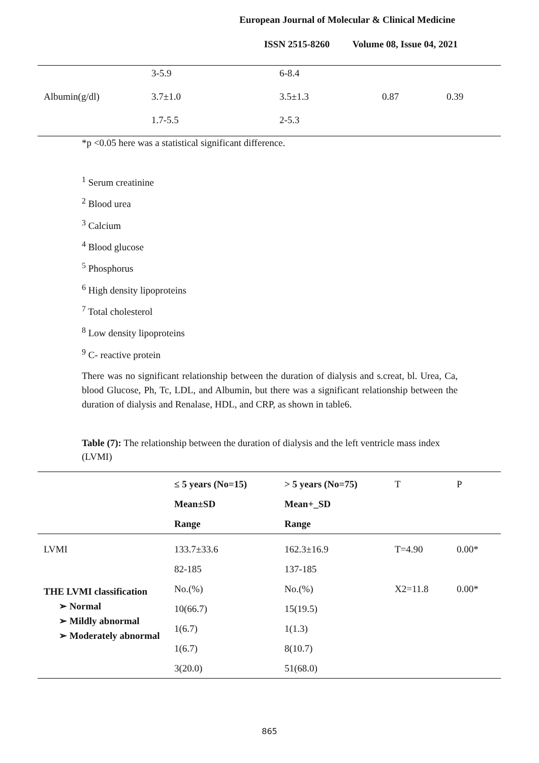European Journal of Molecular & Clinical Medicine
ISSN 2515-8260 Volume 08, Issue 04, 2021
| | 3-5.9 | 6-8.4 | | |
| Albumin(g/dl) | 3.7±1.0 | 3.5±1.3 | 0.87 | 0.39 |
| | 1.7-5.5 | 2-5.3 | | |
*p <0.05 here was a statistical significant difference.
<sup>1</sup> Serum creatinine
<sup>2</sup> Blood urea
<sup>3</sup> Calcium
<sup>4</sup> Blood glucose
<sup>5</sup> Phosphorus
<sup>6</sup> High density lipoproteins
<sup>7</sup> Total cholesterol
<sup>8</sup> Low density lipoproteins
<sup>9</sup> C- reactive protein
There was no significant relationship between the duration of dialysis and s.creat, bl. Urea, Ca, blood Glucose, Ph, Tc, LDL, and Albumin, but there was a significant relationship between the duration of dialysis and Renalase, HDL, and CRP, as shown in table6.
Table (7): The relationship between the duration of dialysis and the left ventricle mass index (LVMI)
| | ≤ 5 years (No=15) Mean±SD Range | > 5 years (No=75) Mean+_SD Range | T | P |
| --- | --- | --- | --- | --- |
| LVMI | 133.7±33.6 82-185 | 162.3±16.9 137-185 | T=4.90 | 0.00* |
| THE LVMI classification ➢ Normal ➢ Mildly abnormal ➢ Moderately abnormal | No.(%) 10(66.7) 1(6.7) 1(6.7) 3(20.0) | No.(%) 15(19.5) 1(1.3) 8(10.7) 51(68.0) | X2=11.8 | 0.00* |
865